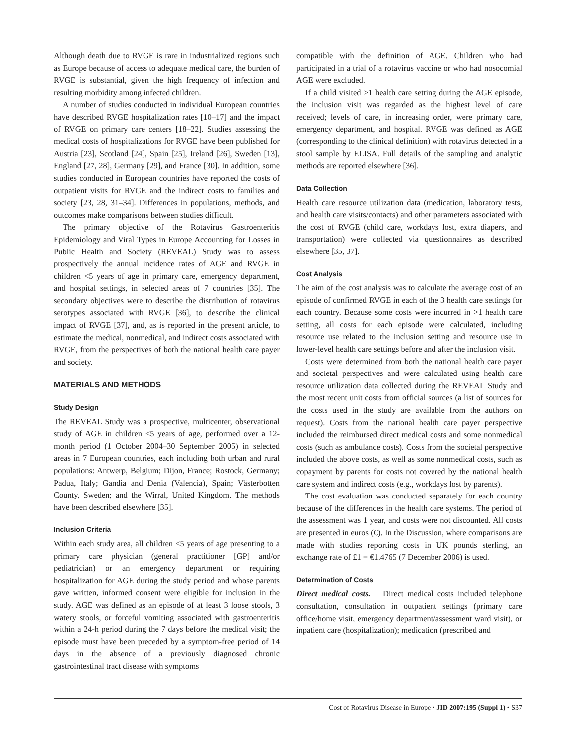Although death due to RVGE is rare in industrialized regions such as Europe because of access to adequate medical care, the burden of RVGE is substantial, given the high frequency of infection and resulting morbidity among infected children.
A number of studies conducted in individual European countries have described RVGE hospitalization rates [10–17] and the impact of RVGE on primary care centers [18–22]. Studies assessing the medical costs of hospitalizations for RVGE have been published for Austria [23], Scotland [24], Spain [25], Ireland [26], Sweden [13], England [27, 28], Germany [29], and France [30]. In addition, some studies conducted in European countries have reported the costs of outpatient visits for RVGE and the indirect costs to families and society [23, 28, 31–34]. Differences in populations, methods, and outcomes make comparisons between studies difficult.
The primary objective of the Rotavirus Gastroenteritis Epidemiology and Viral Types in Europe Accounting for Losses in Public Health and Society (REVEAL) Study was to assess prospectively the annual incidence rates of AGE and RVGE in children <5 years of age in primary care, emergency department, and hospital settings, in selected areas of 7 countries [35]. The secondary objectives were to describe the distribution of rotavirus serotypes associated with RVGE [36], to describe the clinical impact of RVGE [37], and, as is reported in the present article, to estimate the medical, nonmedical, and indirect costs associated with RVGE, from the perspectives of both the national health care payer and society.
MATERIALS AND METHODS
Study Design
The REVEAL Study was a prospective, multicenter, observational study of AGE in children <5 years of age, performed over a 12-month period (1 October 2004–30 September 2005) in selected areas in 7 European countries, each including both urban and rural populations: Antwerp, Belgium; Dijon, France; Rostock, Germany; Padua, Italy; Gandia and Denia (Valencia), Spain; Västerbotten County, Sweden; and the Wirral, United Kingdom. The methods have been described elsewhere [35].
Inclusion Criteria
Within each study area, all children <5 years of age presenting to a primary care physician (general practitioner [GP] and/or pediatrician) or an emergency department or requiring hospitalization for AGE during the study period and whose parents gave written, informed consent were eligible for inclusion in the study. AGE was defined as an episode of at least 3 loose stools, 3 watery stools, or forceful vomiting associated with gastroenteritis within a 24-h period during the 7 days before the medical visit; the episode must have been preceded by a symptom-free period of 14 days in the absence of a previously diagnosed chronic gastrointestinal tract disease with symptoms
compatible with the definition of AGE. Children who had participated in a trial of a rotavirus vaccine or who had nosocomial AGE were excluded.
If a child visited >1 health care setting during the AGE episode, the inclusion visit was regarded as the highest level of care received; levels of care, in increasing order, were primary care, emergency department, and hospital. RVGE was defined as AGE (corresponding to the clinical definition) with rotavirus detected in a stool sample by ELISA. Full details of the sampling and analytic methods are reported elsewhere [36].
Data Collection
Health care resource utilization data (medication, laboratory tests, and health care visits/contacts) and other parameters associated with the cost of RVGE (child care, workdays lost, extra diapers, and transportation) were collected via questionnaires as described elsewhere [35, 37].
Cost Analysis
The aim of the cost analysis was to calculate the average cost of an episode of confirmed RVGE in each of the 3 health care settings for each country. Because some costs were incurred in >1 health care setting, all costs for each episode were calculated, including resource use related to the inclusion setting and resource use in lower-level health care settings before and after the inclusion visit.
Costs were determined from both the national health care payer and societal perspectives and were calculated using health care resource utilization data collected during the REVEAL Study and the most recent unit costs from official sources (a list of sources for the costs used in the study are available from the authors on request). Costs from the national health care payer perspective included the reimbursed direct medical costs and some nonmedical costs (such as ambulance costs). Costs from the societal perspective included the above costs, as well as some nonmedical costs, such as copayment by parents for costs not covered by the national health care system and indirect costs (e.g., workdays lost by parents).
The cost evaluation was conducted separately for each country because of the differences in the health care systems. The period of the assessment was 1 year, and costs were not discounted. All costs are presented in euros (€). In the Discussion, where comparisons are made with studies reporting costs in UK pounds sterling, an exchange rate of £1 = €1.4765 (7 December 2006) is used.
Determination of Costs
Direct medical costs. Direct medical costs included telephone consultation, consultation in outpatient settings (primary care office/home visit, emergency department/assessment ward visit), or inpatient care (hospitalization); medication (prescribed and
Cost of Rotavirus Disease in Europe • JID 2007:195 (Suppl 1) • S37